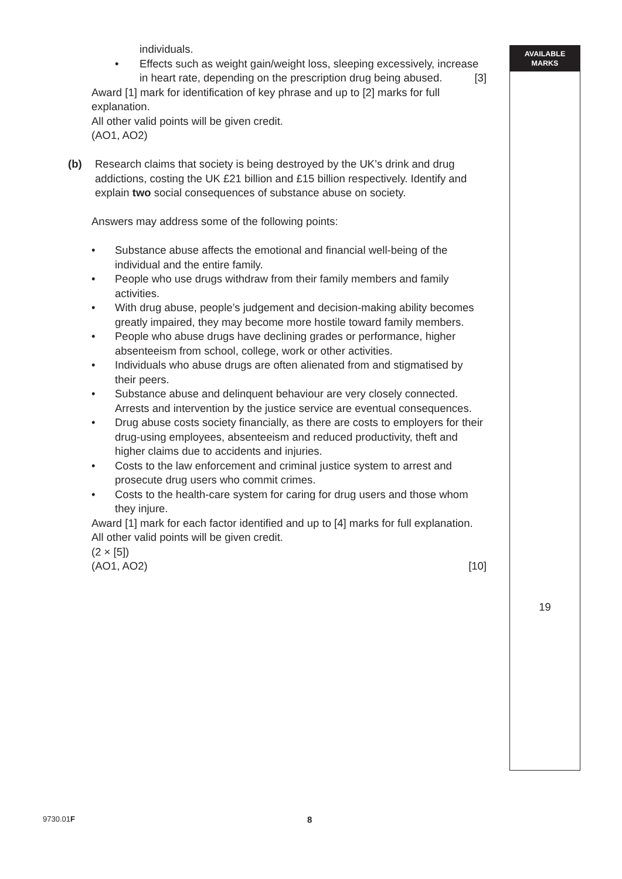AVAILABLE
MARKS
individuals.
• Effects such as weight gain/weight loss, sleeping excessively, increase in heart rate, depending on the prescription drug being abused. [3]
Award [1] mark for identification of key phrase and up to [2] marks for full explanation.
All other valid points will be given credit.
(AO1, AO2)
(b) Research claims that society is being destroyed by the UK’s drink and drug addictions, costing the UK £21 billion and £15 billion respectively. Identify and explain two social consequences of substance abuse on society.
Answers may address some of the following points:
• Substance abuse affects the emotional and financial well-being of the individual and the entire family.
• People who use drugs withdraw from their family members and family activities.
• With drug abuse, people’s judgement and decision-making ability becomes greatly impaired, they may become more hostile toward family members.
• People who abuse drugs have declining grades or performance, higher absenteeism from school, college, work or other activities.
• Individuals who abuse drugs are often alienated from and stigmatised by their peers.
• Substance abuse and delinquent behaviour are very closely connected. Arrests and intervention by the justice service are eventual consequences.
• Drug abuse costs society financially, as there are costs to employers for their drug-using employees, absenteeism and reduced productivity, theft and higher claims due to accidents and injuries.
• Costs to the law enforcement and criminal justice system to arrest and prosecute drug users who commit crimes.
• Costs to the health-care system for caring for drug users and those whom they injure.
Award [1] mark for each factor identified and up to [4] marks for full explanation.
All other valid points will be given credit.
(2 × [5])
(AO1, AO2) [10]
19
9730.01F 8